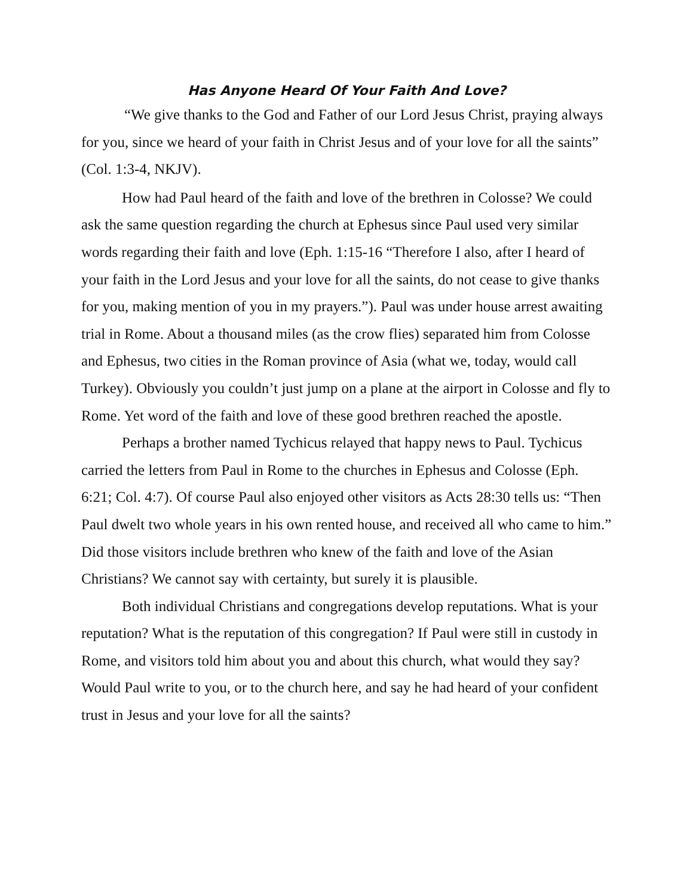Has Anyone Heard Of Your Faith And Love?
“We give thanks to the God and Father of our Lord Jesus Christ, praying always for you, since we heard of your faith in Christ Jesus and of your love for all the saints” (Col. 1:3-4, NKJV).
How had Paul heard of the faith and love of the brethren in Colosse? We could ask the same question regarding the church at Ephesus since Paul used very similar words regarding their faith and love (Eph. 1:15-16 “Therefore I also, after I heard of your faith in the Lord Jesus and your love for all the saints, do not cease to give thanks for you, making mention of you in my prayers.”). Paul was under house arrest awaiting trial in Rome. About a thousand miles (as the crow flies) separated him from Colosse and Ephesus, two cities in the Roman province of Asia (what we, today, would call Turkey). Obviously you couldn’t just jump on a plane at the airport in Colosse and fly to Rome. Yet word of the faith and love of these good brethren reached the apostle.
Perhaps a brother named Tychicus relayed that happy news to Paul. Tychicus carried the letters from Paul in Rome to the churches in Ephesus and Colosse (Eph. 6:21; Col. 4:7). Of course Paul also enjoyed other visitors as Acts 28:30 tells us: “Then Paul dwelt two whole years in his own rented house, and received all who came to him.” Did those visitors include brethren who knew of the faith and love of the Asian Christians? We cannot say with certainty, but surely it is plausible.
Both individual Christians and congregations develop reputations. What is your reputation? What is the reputation of this congregation? If Paul were still in custody in Rome, and visitors told him about you and about this church, what would they say? Would Paul write to you, or to the church here, and say he had heard of your confident trust in Jesus and your love for all the saints?